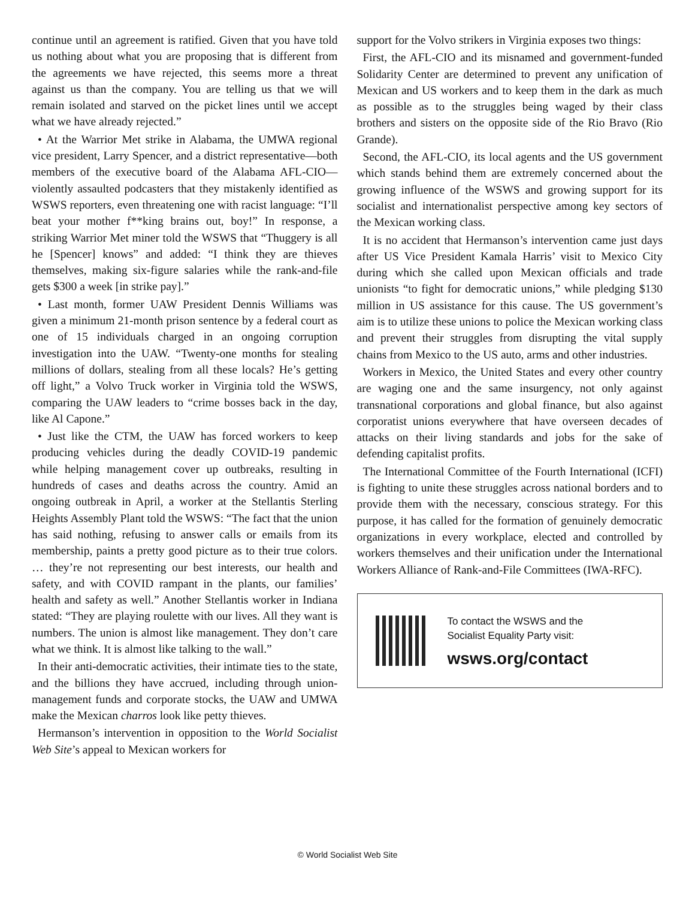continue until an agreement is ratified. Given that you have told us nothing about what you are proposing that is different from the agreements we have rejected, this seems more a threat against us than the company. You are telling us that we will remain isolated and starved on the picket lines until we accept what we have already rejected.”
• At the Warrior Met strike in Alabama, the UMWA regional vice president, Larry Spencer, and a district representative—both members of the executive board of the Alabama AFL-CIO—violently assaulted podcasters that they mistakenly identified as WSWS reporters, even threatening one with racist language: “I’ll beat your mother f**king brains out, boy!” In response, a striking Warrior Met miner told the WSWS that “Thuggery is all he [Spencer] knows” and added: “I think they are thieves themselves, making six-figure salaries while the rank-and-file gets $300 a week [in strike pay].”
• Last month, former UAW President Dennis Williams was given a minimum 21-month prison sentence by a federal court as one of 15 individuals charged in an ongoing corruption investigation into the UAW. “Twenty-one months for stealing millions of dollars, stealing from all these locals? He’s getting off light,” a Volvo Truck worker in Virginia told the WSWS, comparing the UAW leaders to “crime bosses back in the day, like Al Capone.”
• Just like the CTM, the UAW has forced workers to keep producing vehicles during the deadly COVID-19 pandemic while helping management cover up outbreaks, resulting in hundreds of cases and deaths across the country. Amid an ongoing outbreak in April, a worker at the Stellantis Sterling Heights Assembly Plant told the WSWS: “The fact that the union has said nothing, refusing to answer calls or emails from its membership, paints a pretty good picture as to their true colors. … they’re not representing our best interests, our health and safety, and with COVID rampant in the plants, our families’ health and safety as well.” Another Stellantis worker in Indiana stated: “They are playing roulette with our lives. All they want is numbers. The union is almost like management. They don’t care what we think. It is almost like talking to the wall.”
In their anti-democratic activities, their intimate ties to the state, and the billions they have accrued, including through union-management funds and corporate stocks, the UAW and UMWA make the Mexican charros look like petty thieves.
Hermanson’s intervention in opposition to the World Socialist Web Site’s appeal to Mexican workers for
support for the Volvo strikers in Virginia exposes two things:
First, the AFL-CIO and its misnamed and government-funded Solidarity Center are determined to prevent any unification of Mexican and US workers and to keep them in the dark as much as possible as to the struggles being waged by their class brothers and sisters on the opposite side of the Rio Bravo (Rio Grande).
Second, the AFL-CIO, its local agents and the US government which stands behind them are extremely concerned about the growing influence of the WSWS and growing support for its socialist and internationalist perspective among key sectors of the Mexican working class.
It is no accident that Hermanson’s intervention came just days after US Vice President Kamala Harris’ visit to Mexico City during which she called upon Mexican officials and trade unionists “to fight for democratic unions,” while pledging $130 million in US assistance for this cause. The US government’s aim is to utilize these unions to police the Mexican working class and prevent their struggles from disrupting the vital supply chains from Mexico to the US auto, arms and other industries.
Workers in Mexico, the United States and every other country are waging one and the same insurgency, not only against transnational corporations and global finance, but also against corporatist unions everywhere that have overseen decades of attacks on their living standards and jobs for the sake of defending capitalist profits.
The International Committee of the Fourth International (ICFI) is fighting to unite these struggles across national borders and to provide them with the necessary, conscious strategy. For this purpose, it has called for the formation of genuinely democratic organizations in every workplace, elected and controlled by workers themselves and their unification under the International Workers Alliance of Rank-and-File Committees (IWA-RFC).
To contact the WSWS and the
Socialist Equality Party visit:
wsws.org/contact
© World Socialist Web Site